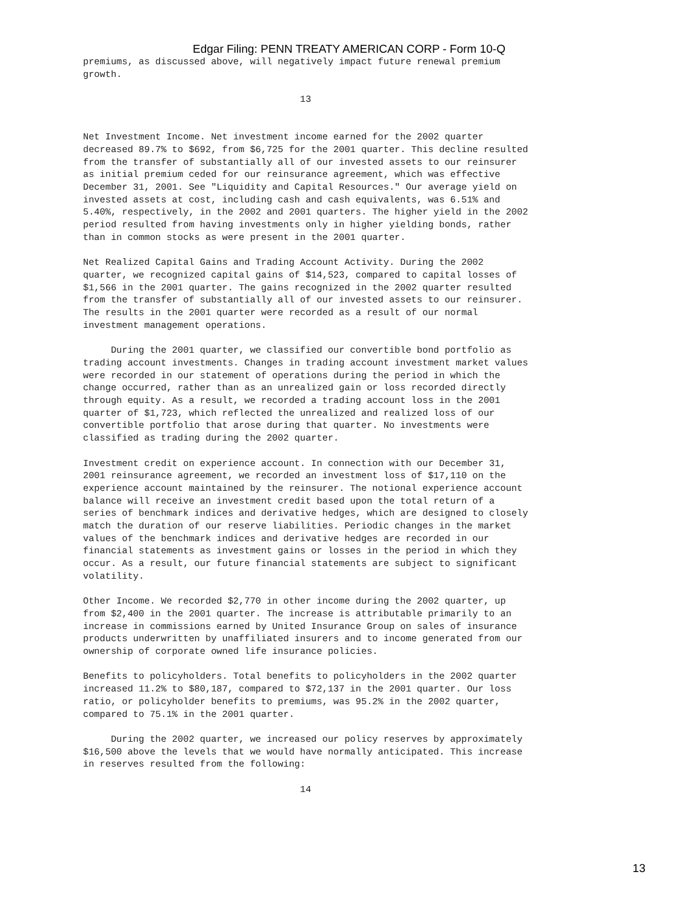Edgar Filing: PENN TREATY AMERICAN CORP - Form 10-Q
premiums, as discussed above, will negatively impact future renewal premium
growth.

                                       13


Net Investment Income. Net investment income earned for the 2002 quarter
decreased 89.7% to $692, from $6,725 for the 2001 quarter. This decline resulted
from the transfer of substantially all of our invested assets to our reinsurer
as initial premium ceded for our reinsurance agreement, which was effective
December 31, 2001. See "Liquidity and Capital Resources." Our average yield on
invested assets at cost, including cash and cash equivalents, was 6.51% and
5.40%, respectively, in the 2002 and 2001 quarters. The higher yield in the 2002
period resulted from having investments only in higher yielding bonds, rather
than in common stocks as were present in the 2001 quarter.

Net Realized Capital Gains and Trading Account Activity. During the 2002
quarter, we recognized capital gains of $14,523, compared to capital losses of
$1,566 in the 2001 quarter. The gains recognized in the 2002 quarter resulted
from the transfer of substantially all of our invested assets to our reinsurer.
The results in the 2001 quarter were recorded as a result of our normal
investment management operations.

     During the 2001 quarter, we classified our convertible bond portfolio as
trading account investments. Changes in trading account investment market values
were recorded in our statement of operations during the period in which the
change occurred, rather than as an unrealized gain or loss recorded directly
through equity. As a result, we recorded a trading account loss in the 2001
quarter of $1,723, which reflected the unrealized and realized loss of our
convertible portfolio that arose during that quarter. No investments were
classified as trading during the 2002 quarter.

Investment credit on experience account. In connection with our December 31,
2001 reinsurance agreement, we recorded an investment loss of $17,110 on the
experience account maintained by the reinsurer. The notional experience account
balance will receive an investment credit based upon the total return of a
series of benchmark indices and derivative hedges, which are designed to closely
match the duration of our reserve liabilities. Periodic changes in the market
values of the benchmark indices and derivative hedges are recorded in our
financial statements as investment gains or losses in the period in which they
occur. As a result, our future financial statements are subject to significant
volatility.

Other Income. We recorded $2,770 in other income during the 2002 quarter, up
from $2,400 in the 2001 quarter. The increase is attributable primarily to an
increase in commissions earned by United Insurance Group on sales of insurance
products underwritten by unaffiliated insurers and to income generated from our
ownership of corporate owned life insurance policies.

Benefits to policyholders. Total benefits to policyholders in the 2002 quarter
increased 11.2% to $80,187, compared to $72,137 in the 2001 quarter. Our loss
ratio, or policyholder benefits to premiums, was 95.2% in the 2002 quarter,
compared to 75.1% in the 2001 quarter.

     During the 2002 quarter, we increased our policy reserves by approximately
$16,500 above the levels that we would have normally anticipated. This increase
in reserves resulted from the following:

                                       14
13